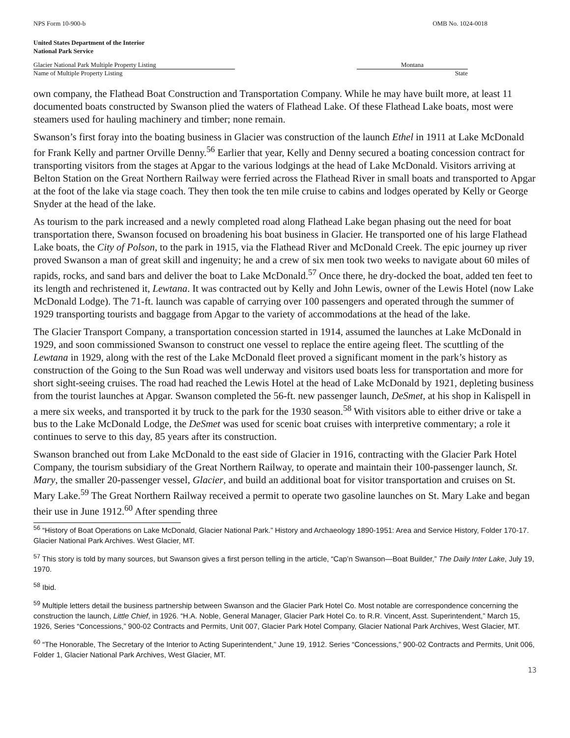NPS Form 10-900-b OMB No. 1024-0018
United States Department of the Interior
National Park Service
Glacier National Park Multiple Property Listing
Name of Multiple Property Listing
Montana
State
own company, the Flathead Boat Construction and Transportation Company. While he may have built more, at least 11 documented boats constructed by Swanson plied the waters of Flathead Lake. Of these Flathead Lake boats, most were steamers used for hauling machinery and timber; none remain.
Swanson’s first foray into the boating business in Glacier was construction of the launch Ethel in 1911 at Lake McDonald for Frank Kelly and partner Orville Denny.<sup>56</sup> Earlier that year, Kelly and Denny secured a boating concession contract for transporting visitors from the stages at Apgar to the various lodgings at the head of Lake McDonald. Visitors arriving at Belton Station on the Great Northern Railway were ferried across the Flathead River in small boats and transported to Apgar at the foot of the lake via stage coach. They then took the ten mile cruise to cabins and lodges operated by Kelly or George Snyder at the head of the lake.
As tourism to the park increased and a newly completed road along Flathead Lake began phasing out the need for boat transportation there, Swanson focused on broadening his boat business in Glacier. He transported one of his large Flathead Lake boats, the City of Polson, to the park in 1915, via the Flathead River and McDonald Creek. The epic journey up river proved Swanson a man of great skill and ingenuity; he and a crew of six men took two weeks to navigate about 60 miles of rapids, rocks, and sand bars and deliver the boat to Lake McDonald.<sup>57</sup> Once there, he dry-docked the boat, added ten feet to its length and rechristened it, Lewtana. It was contracted out by Kelly and John Lewis, owner of the Lewis Hotel (now Lake McDonald Lodge). The 71-ft. launch was capable of carrying over 100 passengers and operated through the summer of 1929 transporting tourists and baggage from Apgar to the variety of accommodations at the head of the lake.
The Glacier Transport Company, a transportation concession started in 1914, assumed the launches at Lake McDonald in 1929, and soon commissioned Swanson to construct one vessel to replace the entire ageing fleet. The scuttling of the Lewtana in 1929, along with the rest of the Lake McDonald fleet proved a significant moment in the park’s history as construction of the Going to the Sun Road was well underway and visitors used boats less for transportation and more for short sight-seeing cruises. The road had reached the Lewis Hotel at the head of Lake McDonald by 1921, depleting business from the tourist launches at Apgar. Swanson completed the 56-ft. new passenger launch, DeSmet, at his shop in Kalispell in a mere six weeks, and transported it by truck to the park for the 1930 season.<sup>58</sup> With visitors able to either drive or take a bus to the Lake McDonald Lodge, the DeSmet was used for scenic boat cruises with interpretive commentary; a role it continues to serve to this day, 85 years after its construction.
Swanson branched out from Lake McDonald to the east side of Glacier in 1916, contracting with the Glacier Park Hotel Company, the tourism subsidiary of the Great Northern Railway, to operate and maintain their 100-passenger launch, St. Mary, the smaller 20-passenger vessel, Glacier, and build an additional boat for visitor transportation and cruises on St. Mary Lake.<sup>59</sup> The Great Northern Railway received a permit to operate two gasoline launches on St. Mary Lake and began their use in June 1912.<sup>60</sup> After spending three
<sup>56</sup> “History of Boat Operations on Lake McDonald, Glacier National Park.” History and Archaeology 1890-1951: Area and Service History, Folder 170-17. Glacier National Park Archives. West Glacier, MT.
<sup>57</sup> This story is told by many sources, but Swanson gives a first person telling in the article, “Cap’n Swanson—Boat Builder,” The Daily Inter Lake, July 19, 1970.
<sup>58</sup> Ibid.
<sup>59</sup> Multiple letters detail the business partnership between Swanson and the Glacier Park Hotel Co. Most notable are correspondence concerning the construction the launch, Little Chief, in 1926. “H.A. Noble, General Manager, Glacier Park Hotel Co. to R.R. Vincent, Asst. Superintendent,” March 15, 1926, Series “Concessions,” 900-02 Contracts and Permits, Unit 007, Glacier Park Hotel Company, Glacier National Park Archives, West Glacier, MT.
<sup>60</sup> “The Honorable, The Secretary of the Interior to Acting Superintendent,” June 19, 1912. Series “Concessions,” 900-02 Contracts and Permits, Unit 006, Folder 1, Glacier National Park Archives, West Glacier, MT.
13